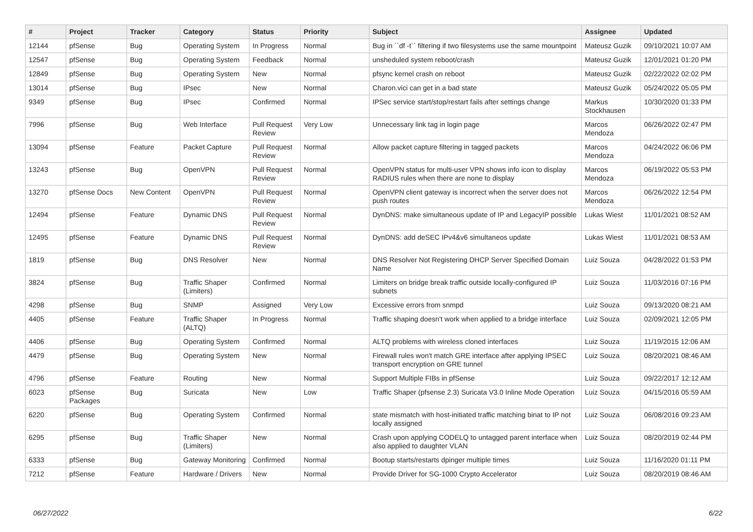| # | Project | Tracker | Category | Status | Priority | Subject | Assignee | Updated |
| --- | --- | --- | --- | --- | --- | --- | --- | --- |
| 12144 | pfSense | Bug | Operating System | In Progress | Normal | Bug in ``df -t`` filtering if two filesystems use the same mountpoint | Mateusz Guzik | 09/10/2021 10:07 AM |
| 12547 | pfSense | Bug | Operating System | Feedback | Normal | unsheduled system reboot/crash | Mateusz Guzik | 12/01/2021 01:20 PM |
| 12849 | pfSense | Bug | Operating System | New | Normal | pfsync kernel crash on reboot | Mateusz Guzik | 02/22/2022 02:02 PM |
| 13014 | pfSense | Bug | IPsec | New | Normal | Charon.vici can get in a bad state | Mateusz Guzik | 05/24/2022 05:05 PM |
| 9349 | pfSense | Bug | IPsec | Confirmed | Normal | IPSec service start/stop/restart fails after settings change | Markus Stockhausen | 10/30/2020 01:33 PM |
| 7996 | pfSense | Bug | Web Interface | Pull Request Review | Very Low | Unnecessary link tag in login page | Marcos Mendoza | 06/26/2022 02:47 PM |
| 13094 | pfSense | Feature | Packet Capture | Pull Request Review | Normal | Allow packet capture filtering in tagged packets | Marcos Mendoza | 04/24/2022 06:06 PM |
| 13243 | pfSense | Bug | OpenVPN | Pull Request Review | Normal | OpenVPN status for multi-user VPN shows info icon to display RADIUS rules when there are none to display | Marcos Mendoza | 06/19/2022 05:53 PM |
| 13270 | pfSense Docs | New Content | OpenVPN | Pull Request Review | Normal | OpenVPN client gateway is incorrect when the server does not push routes | Marcos Mendoza | 06/26/2022 12:54 PM |
| 12494 | pfSense | Feature | Dynamic DNS | Pull Request Review | Normal | DynDNS: make simultaneous update of IP and LegacyIP possible | Lukas Wiest | 11/01/2021 08:52 AM |
| 12495 | pfSense | Feature | Dynamic DNS | Pull Request Review | Normal | DynDNS: add deSEC IPv4&v6 simultaneos update | Lukas Wiest | 11/01/2021 08:53 AM |
| 1819 | pfSense | Bug | DNS Resolver | New | Normal | DNS Resolver Not Registering DHCP Server Specified Domain Name | Luiz Souza | 04/28/2022 01:53 PM |
| 3824 | pfSense | Bug | Traffic Shaper (Limiters) | Confirmed | Normal | Limiters on bridge break traffic outside locally-configured IP subnets | Luiz Souza | 11/03/2016 07:16 PM |
| 4298 | pfSense | Bug | SNMP | Assigned | Very Low | Excessive errors from snmpd | Luiz Souza | 09/13/2020 08:21 AM |
| 4405 | pfSense | Feature | Traffic Shaper (ALTQ) | In Progress | Normal | Traffic shaping doesn't work when applied to a bridge interface | Luiz Souza | 02/09/2021 12:05 PM |
| 4406 | pfSense | Bug | Operating System | Confirmed | Normal | ALTQ problems with wireless cloned interfaces | Luiz Souza | 11/19/2015 12:06 AM |
| 4479 | pfSense | Bug | Operating System | New | Normal | Firewall rules won't match GRE interface after applying IPSEC transport encryption on GRE tunnel | Luiz Souza | 08/20/2021 08:46 AM |
| 4796 | pfSense | Feature | Routing | New | Normal | Support Multiple FIBs in pfSense | Luiz Souza | 09/22/2017 12:12 AM |
| 6023 | pfSense Packages | Bug | Suricata | New | Low | Traffic Shaper (pfsense 2.3) Suricata V3.0 Inline Mode Operation | Luiz Souza | 04/15/2016 05:59 AM |
| 6220 | pfSense | Bug | Operating System | Confirmed | Normal | state mismatch with host-initiated traffic matching binat to IP not locally assigned | Luiz Souza | 06/08/2016 09:23 AM |
| 6295 | pfSense | Bug | Traffic Shaper (Limiters) | New | Normal | Crash upon applying CODELQ to untagged parent interface when also applied to daughter VLAN | Luiz Souza | 08/20/2019 02:44 PM |
| 6333 | pfSense | Bug | Gateway Monitoring | Confirmed | Normal | Bootup starts/restarts dpinger multiple times | Luiz Souza | 11/16/2020 01:11 PM |
| 7212 | pfSense | Feature | Hardware / Drivers | New | Normal | Provide Driver for SG-1000 Crypto Accelerator | Luiz Souza | 08/20/2019 08:46 AM |
06/27/2022 6/22